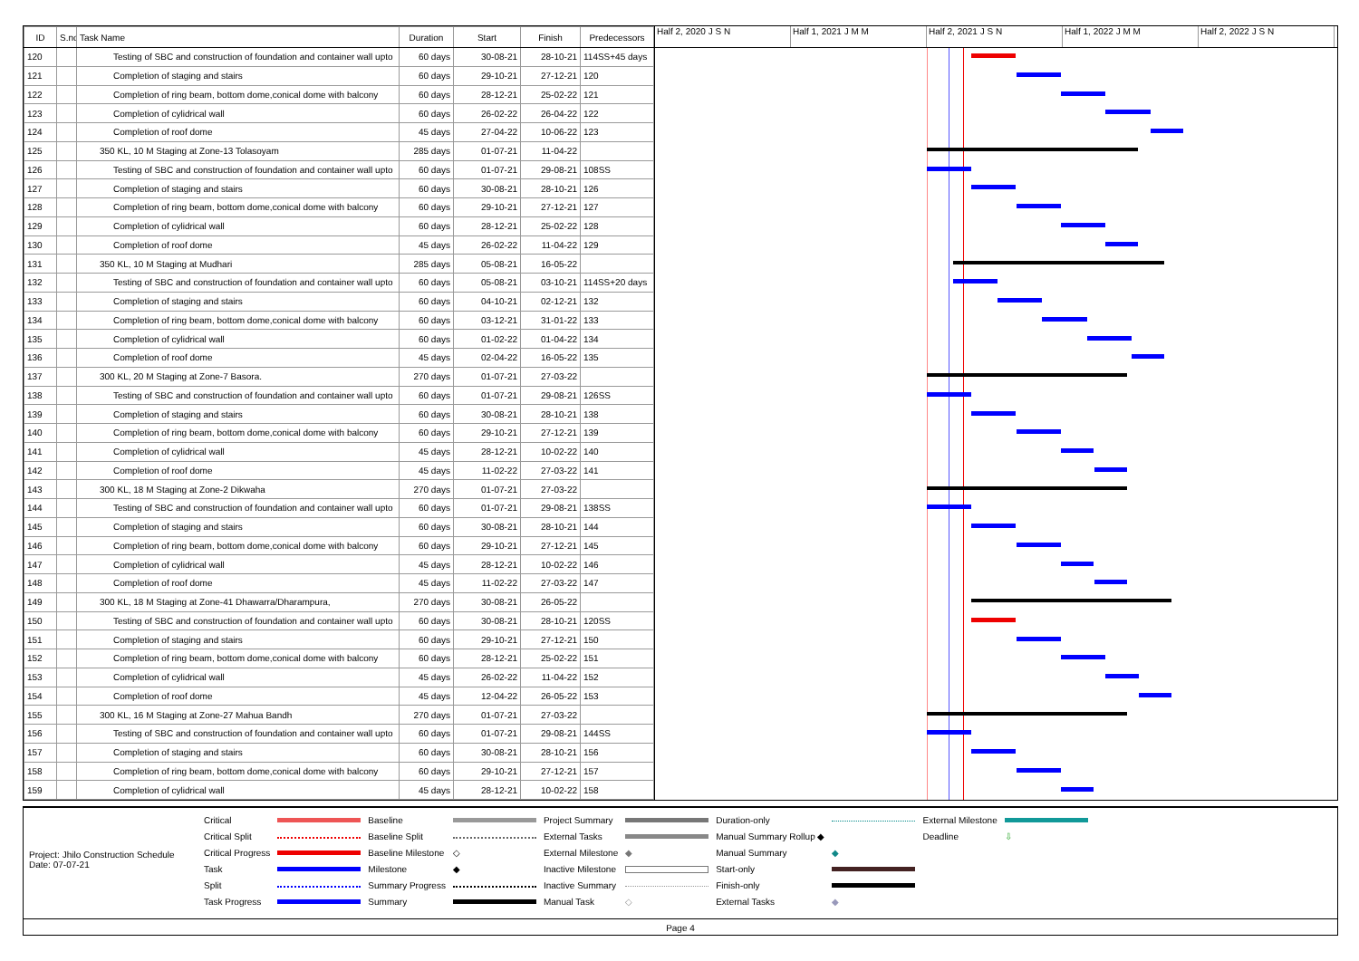| ID | S.no | Task Name | Duration | Start | Finish | Predecessors |
| --- | --- | --- | --- | --- | --- | --- |
| 120 | | Testing of SBC and construction of foundation and container wall upto | 60 days | 30-08-21 | 28-10-21 | 114SS+45 days |
| 121 | | Completion of staging and stairs | 60 days | 29-10-21 | 27-12-21 | 120 |
| 122 | | Completion of ring beam, bottom dome,conical dome with balcony | 60 days | 28-12-21 | 25-02-22 | 121 |
| 123 | | Completion of cylidrical wall | 60 days | 26-02-22 | 26-04-22 | 122 |
| 124 | | Completion of roof dome | 45 days | 27-04-22 | 10-06-22 | 123 |
| 125 | | 350 KL, 10 M Staging at Zone-13 Tolasoyam | 285 days | 01-07-21 | 11-04-22 | |
| 126 | | Testing of SBC and construction of foundation and container wall upto | 60 days | 01-07-21 | 29-08-21 | 108SS |
| 127 | | Completion of staging and stairs | 60 days | 30-08-21 | 28-10-21 | 126 |
| 128 | | Completion of ring beam, bottom dome,conical dome with balcony | 60 days | 29-10-21 | 27-12-21 | 127 |
| 129 | | Completion of cylidrical wall | 60 days | 28-12-21 | 25-02-22 | 128 |
| 130 | | Completion of roof dome | 45 days | 26-02-22 | 11-04-22 | 129 |
| 131 | | 350 KL, 10 M Staging at Mudhari | 285 days | 05-08-21 | 16-05-22 | |
| 132 | | Testing of SBC and construction of foundation and container wall upto | 60 days | 05-08-21 | 03-10-21 | 114SS+20 days |
| 133 | | Completion of staging and stairs | 60 days | 04-10-21 | 02-12-21 | 132 |
| 134 | | Completion of ring beam, bottom dome,conical dome with balcony | 60 days | 03-12-21 | 31-01-22 | 133 |
| 135 | | Completion of cylidrical wall | 60 days | 01-02-22 | 01-04-22 | 134 |
| 136 | | Completion of roof dome | 45 days | 02-04-22 | 16-05-22 | 135 |
| 137 | | 300 KL, 20 M Staging at Zone-7 Basora. | 270 days | 01-07-21 | 27-03-22 | |
| 138 | | Testing of SBC and construction of foundation and container wall upto | 60 days | 01-07-21 | 29-08-21 | 126SS |
| 139 | | Completion of staging and stairs | 60 days | 30-08-21 | 28-10-21 | 138 |
| 140 | | Completion of ring beam, bottom dome,conical dome with balcony | 60 days | 29-10-21 | 27-12-21 | 139 |
| 141 | | Completion of cylidrical wall | 45 days | 28-12-21 | 10-02-22 | 140 |
| 142 | | Completion of roof dome | 45 days | 11-02-22 | 27-03-22 | 141 |
| 143 | | 300 KL, 18 M Staging at Zone-2 Dikwaha | 270 days | 01-07-21 | 27-03-22 | |
| 144 | | Testing of SBC and construction of foundation and container wall upto | 60 days | 01-07-21 | 29-08-21 | 138SS |
| 145 | | Completion of staging and stairs | 60 days | 30-08-21 | 28-10-21 | 144 |
| 146 | | Completion of ring beam, bottom dome,conical dome with balcony | 60 days | 29-10-21 | 27-12-21 | 145 |
| 147 | | Completion of cylidrical wall | 45 days | 28-12-21 | 10-02-22 | 146 |
| 148 | | Completion of roof dome | 45 days | 11-02-22 | 27-03-22 | 147 |
| 149 | | 300 KL, 18 M Staging at Zone-41 Dhawarra/Dharampura, | 270 days | 30-08-21 | 26-05-22 | |
| 150 | | Testing of SBC and construction of foundation and container wall upto | 60 days | 30-08-21 | 28-10-21 | 120SS |
| 151 | | Completion of staging and stairs | 60 days | 29-10-21 | 27-12-21 | 150 |
| 152 | | Completion of ring beam, bottom dome,conical dome with balcony | 60 days | 28-12-21 | 25-02-22 | 151 |
| 153 | | Completion of cylidrical wall | 45 days | 26-02-22 | 11-04-22 | 152 |
| 154 | | Completion of roof dome | 45 days | 12-04-22 | 26-05-22 | 153 |
| 155 | | 300 KL, 16 M Staging at Zone-27 Mahua Bandh | 270 days | 01-07-21 | 27-03-22 | |
| 156 | | Testing of SBC and construction of foundation and container wall upto | 60 days | 01-07-21 | 29-08-21 | 144SS |
| 157 | | Completion of staging and stairs | 60 days | 30-08-21 | 28-10-21 | 156 |
| 158 | | Completion of ring beam, bottom dome,conical dome with balcony | 60 days | 29-10-21 | 27-12-21 | 157 |
| 159 | | Completion of cylidrical wall | 45 days | 28-12-21 | 10-02-22 | 158 |
Half 2, 2020 J S N Half 1, 2021 J M M Half 2, 2021 J S N Half 1, 2022 J M M Half 2, 2022 J S N
Project: Jhilo Construction Schedule
Date: 07-07-21
| Critical | | Baseline | | Project Summary | | Duration-only | | External Milestone | |
| Critical Split | | Baseline Split | | External Tasks | | Manual Summary Rollup ◆ | | Deadline | ⇩ |
| Critical Progress | | Baseline Milestone | ◇ | External Milestone | ◆ | Manual Summary | ◆ | | |
| Task | | Milestone | ◆ | Inactive Milestone | | Start-only | | | |
| Split | | Summary Progress | | Inactive Summary | | Finish-only | | | |
| Task Progress | | Summary | | Manual Task | ◇ | External Tasks | ◆ | | |
Page 4